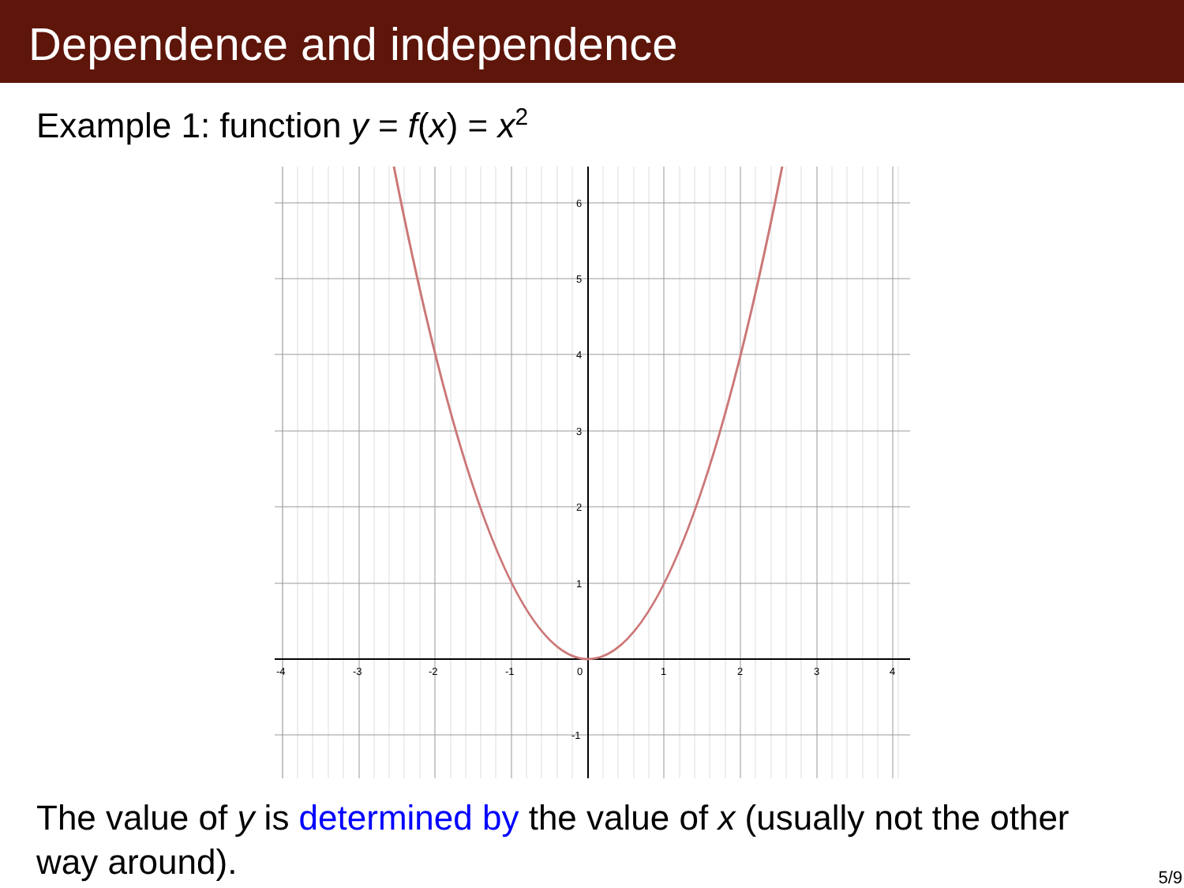Dependence and independence
Example 1: function y = f(x) = x<sup>2</sup>
-4
-3
-2
-1
0
1
2
3
4
6
5
4
3
2
1
-1
The value of y is determined by the value of x (usually not the other way around).
5/9